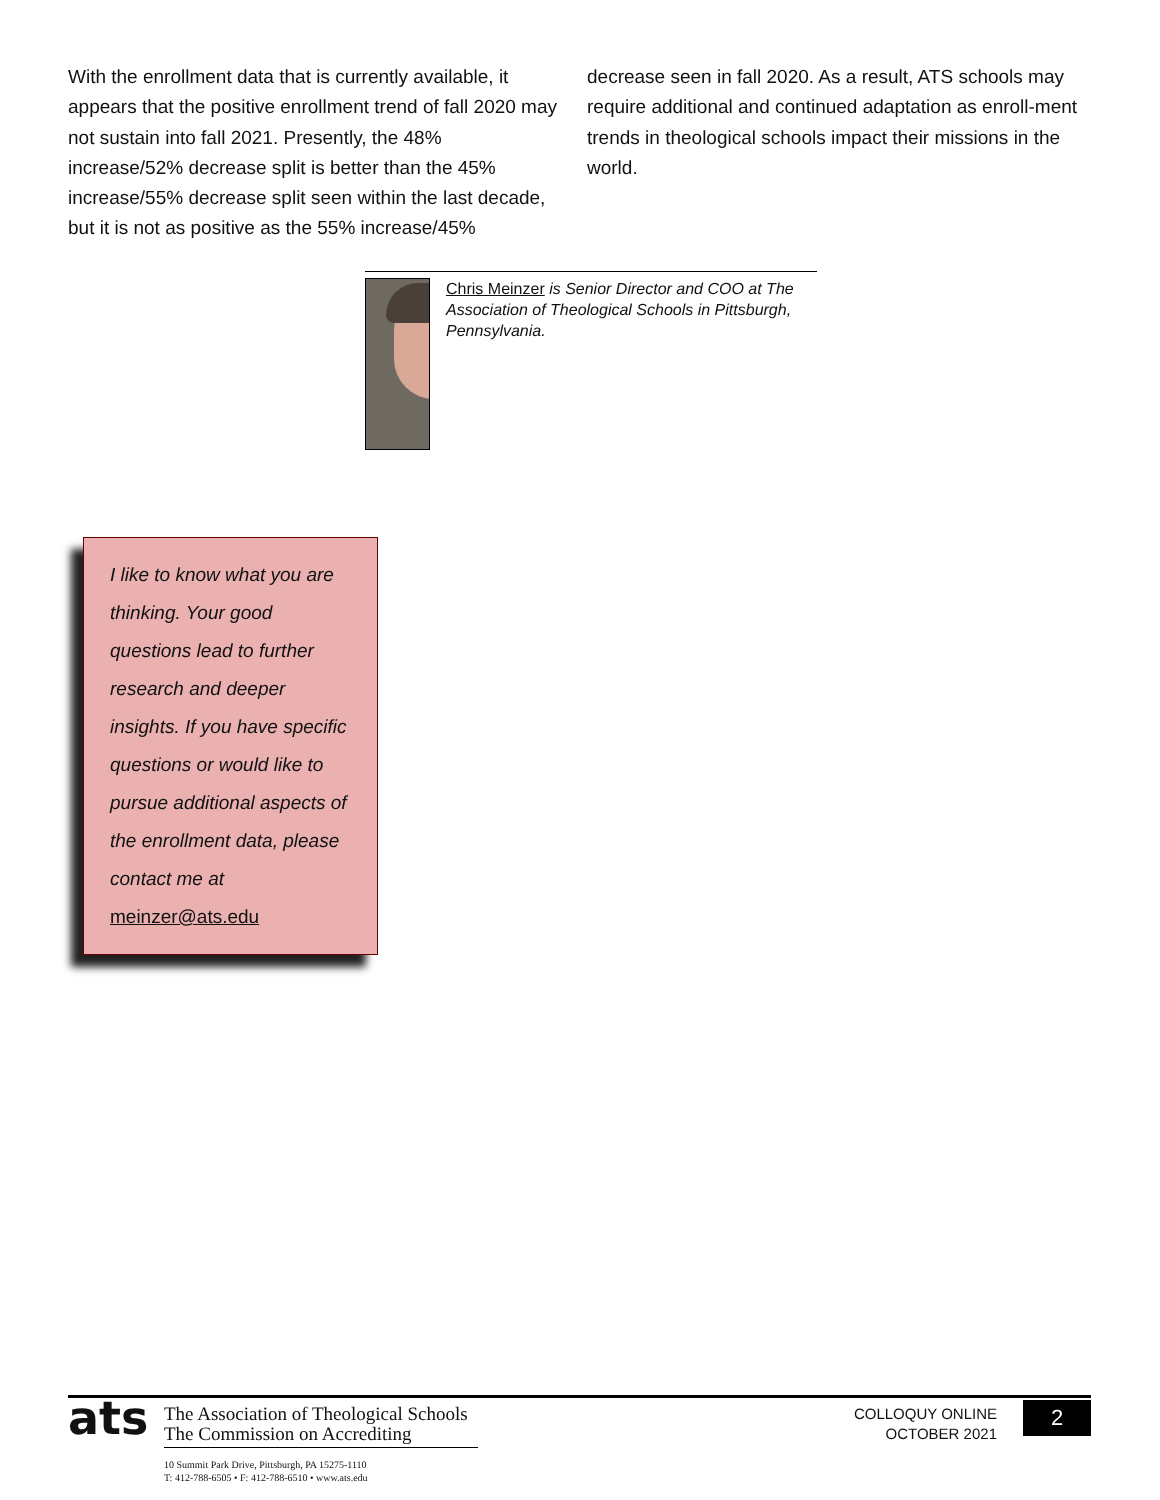With the enrollment data that is currently available, it appears that the positive enrollment trend of fall 2020 may not sustain into fall 2021. Presently, the 48% increase/52% decrease split is better than the 45% increase/55% decrease split seen within the last decade, but it is not as positive as the 55% increase/45%
decrease seen in fall 2020. As a result, ATS schools may require additional and continued adaptation as enroll-ment trends in theological schools impact their missions in the world.
Chris Meinzer is Senior Director and COO at The Association of Theological Schools in Pittsburgh, Pennsylvania.
I like to know what you are thinking. Your good questions lead to further research and deeper insights. If you have specific questions or would like to pursue additional aspects of the enrollment data, please contact me at meinzer@ats.edu
ats
The Association of Theological Schools
The Commission on Accrediting
10 Summit Park Drive, Pittsburgh, PA 15275-1110
T: 412-788-6505 • F: 412-788-6510 • www.ats.edu
COLLOQUY ONLINE
OCTOBER 2021
2